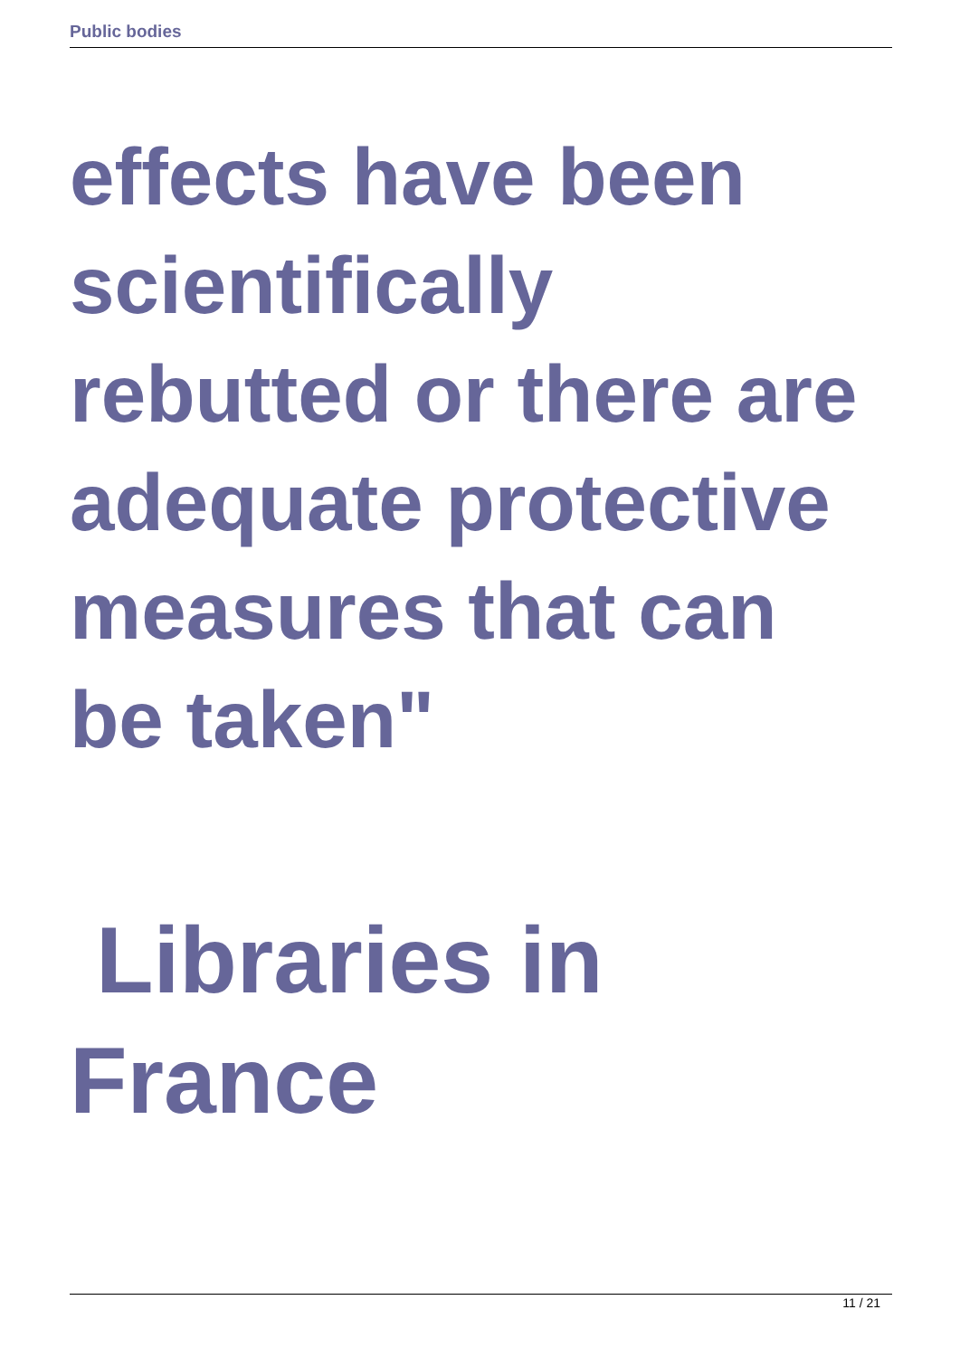Public bodies
effects have been scientifically rebutted or there are adequate protective measures that can be taken"
Libraries in France
11 / 21